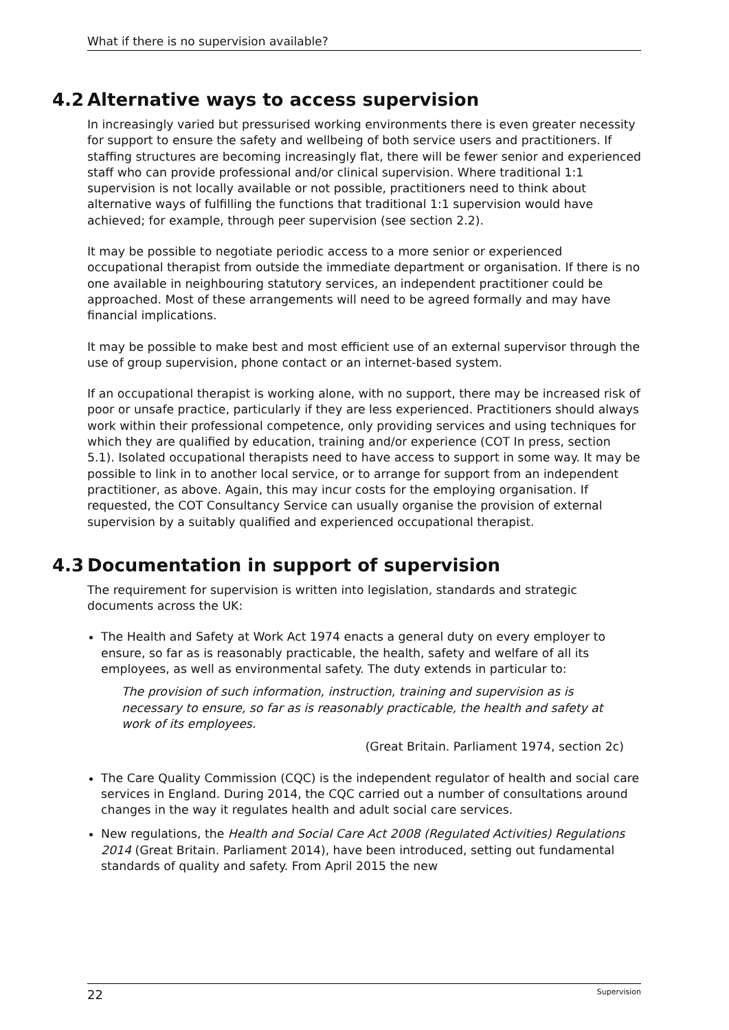What if there is no supervision available?
4.2 Alternative ways to access supervision
In increasingly varied but pressurised working environments there is even greater necessity for support to ensure the safety and wellbeing of both service users and practitioners. If staffing structures are becoming increasingly flat, there will be fewer senior and experienced staff who can provide professional and/or clinical supervision. Where traditional 1:1 supervision is not locally available or not possible, practitioners need to think about alternative ways of fulfilling the functions that traditional 1:1 supervision would have achieved; for example, through peer supervision (see section 2.2).
It may be possible to negotiate periodic access to a more senior or experienced occupational therapist from outside the immediate department or organisation. If there is no one available in neighbouring statutory services, an independent practitioner could be approached. Most of these arrangements will need to be agreed formally and may have financial implications.
It may be possible to make best and most efficient use of an external supervisor through the use of group supervision, phone contact or an internet-based system.
If an occupational therapist is working alone, with no support, there may be increased risk of poor or unsafe practice, particularly if they are less experienced. Practitioners should always work within their professional competence, only providing services and using techniques for which they are qualified by education, training and/or experience (COT In press, section 5.1). Isolated occupational therapists need to have access to support in some way. It may be possible to link in to another local service, or to arrange for support from an independent practitioner, as above. Again, this may incur costs for the employing organisation. If requested, the COT Consultancy Service can usually organise the provision of external supervision by a suitably qualified and experienced occupational therapist.
4.3 Documentation in support of supervision
The requirement for supervision is written into legislation, standards and strategic documents across the UK:
The Health and Safety at Work Act 1974 enacts a general duty on every employer to ensure, so far as is reasonably practicable, the health, safety and welfare of all its employees, as well as environmental safety. The duty extends in particular to:
The provision of such information, instruction, training and supervision as is necessary to ensure, so far as is reasonably practicable, the health and safety at work of its employees.
(Great Britain. Parliament 1974, section 2c)
The Care Quality Commission (CQC) is the independent regulator of health and social care services in England. During 2014, the CQC carried out a number of consultations around changes in the way it regulates health and adult social care services.
New regulations, the Health and Social Care Act 2008 (Regulated Activities) Regulations 2014 (Great Britain. Parliament 2014), have been introduced, setting out fundamental standards of quality and safety. From April 2015 the new
22 Supervision